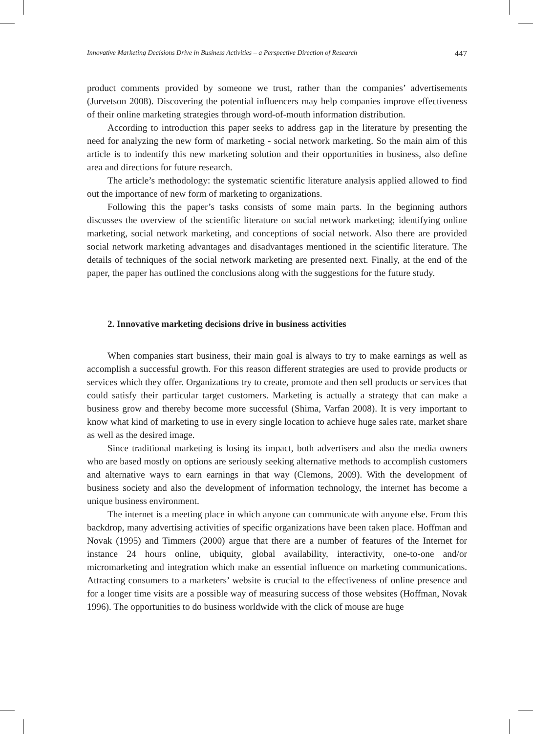Innovative Marketing Decisions Drive in Business Activities – a Perspective Direction of Research 447
product comments provided by someone we trust, rather than the companies’ advertisements (Jurvetson 2008). Discovering the potential influencers may help companies improve effectiveness of their online marketing strategies through word-of-mouth information distribution.
According to introduction this paper seeks to address gap in the literature by presenting the need for analyzing the new form of marketing - social network marketing. So the main aim of this article is to indentify this new marketing solution and their opportunities in business, also define area and directions for future research.
The article’s methodology: the systematic scientific literature analysis applied allowed to find out the importance of new form of marketing to organizations.
Following this the paper’s tasks consists of some main parts. In the beginning authors discusses the overview of the scientific literature on social network marketing; identifying online marketing, social network marketing, and conceptions of social network. Also there are provided social network marketing advantages and disadvantages mentioned in the scientific literature. The details of techniques of the social network marketing are presented next. Finally, at the end of the paper, the paper has outlined the conclusions along with the suggestions for the future study.
2. Innovative marketing decisions drive in business activities
When companies start business, their main goal is always to try to make earnings as well as accomplish a successful growth. For this reason different strategies are used to provide products or services which they offer. Organizations try to create, promote and then sell products or services that could satisfy their particular target customers. Marketing is actually a strategy that can make a business grow and thereby become more successful (Shima, Varfan 2008). It is very important to know what kind of marketing to use in every single location to achieve huge sales rate, market share as well as the desired image.
Since traditional marketing is losing its impact, both advertisers and also the media owners who are based mostly on options are seriously seeking alternative methods to accomplish customers and alternative ways to earn earnings in that way (Clemons, 2009). With the development of business society and also the development of information technology, the internet has become a unique business environment.
The internet is a meeting place in which anyone can communicate with anyone else. From this backdrop, many advertising activities of specific organizations have been taken place. Hoffman and Novak (1995) and Timmers (2000) argue that there are a number of features of the Internet for instance 24 hours online, ubiquity, global availability, interactivity, one-to-one and/or micromarketing and integration which make an essential influence on marketing communications. Attracting consumers to a marketers’ website is crucial to the effectiveness of online presence and for a longer time visits are a possible way of measuring success of those websites (Hoffman, Novak 1996). The opportunities to do business worldwide with the click of mouse are huge